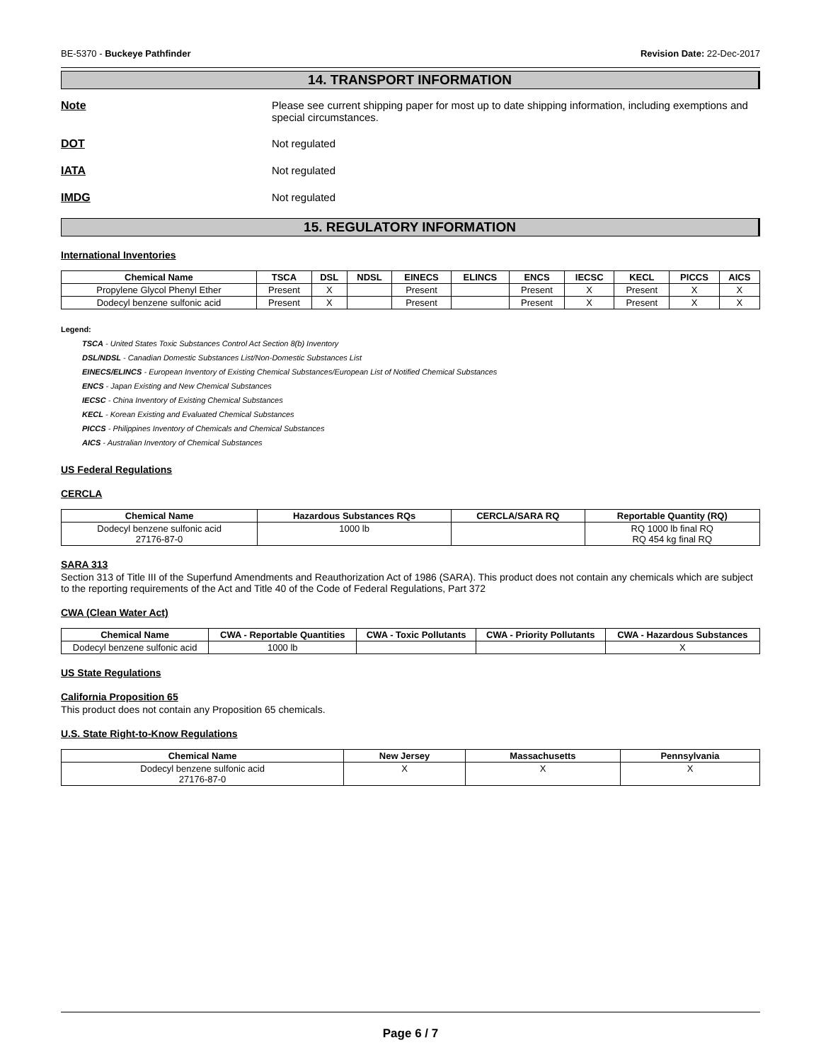BE-5370 - Buckeye Pathfinder Revision Date: 22-Dec-2017
14. TRANSPORT INFORMATION
Note Please see current shipping paper for most up to date shipping information, including exemptions and special circumstances.
DOT Not regulated
IATA Not regulated
IMDG Not regulated
15. REGULATORY INFORMATION
International Inventories
| Chemical Name | TSCA | DSL | NDSL | EINECS | ELINCS | ENCS | IECSC | KECL | PICCS | AICS |
| --- | --- | --- | --- | --- | --- | --- | --- | --- | --- | --- |
| Propylene Glycol Phenyl Ether | Present | X | | Present | | Present | X | Present | X | X |
| Dodecyl benzene sulfonic acid | Present | X | | Present | | Present | X | Present | X | X |
Legend:
TSCA - United States Toxic Substances Control Act Section 8(b) Inventory
DSL/NDSL - Canadian Domestic Substances List/Non-Domestic Substances List
EINECS/ELINCS - European Inventory of Existing Chemical Substances/European List of Notified Chemical Substances
ENCS - Japan Existing and New Chemical Substances
IECSC - China Inventory of Existing Chemical Substances
KECL - Korean Existing and Evaluated Chemical Substances
PICCS - Philippines Inventory of Chemicals and Chemical Substances
AICS - Australian Inventory of Chemical Substances
US Federal Regulations
CERCLA
| Chemical Name | Hazardous Substances RQs | CERCLA/SARA RQ | Reportable Quantity (RQ) |
| --- | --- | --- | --- |
| Dodecyl benzene sulfonic acid 27176-87-0 | 1000 lb | | RQ 1000 lb final RQ RQ 454 kg final RQ |
SARA 313
Section 313 of Title III of the Superfund Amendments and Reauthorization Act of 1986 (SARA). This product does not contain any chemicals which are subject to the reporting requirements of the Act and Title 40 of the Code of Federal Regulations, Part 372
CWA (Clean Water Act)
| Chemical Name | CWA - Reportable Quantities | CWA - Toxic Pollutants | CWA - Priority Pollutants | CWA - Hazardous Substances |
| --- | --- | --- | --- | --- |
| Dodecyl benzene sulfonic acid | 1000 lb | | | X |
US State Regulations
California Proposition 65
This product does not contain any Proposition 65 chemicals.
U.S. State Right-to-Know Regulations
| Chemical Name | New Jersey | Massachusetts | Pennsylvania |
| --- | --- | --- | --- |
| Dodecyl benzene sulfonic acid 27176-87-0 | X | X | X |
Page 6 / 7